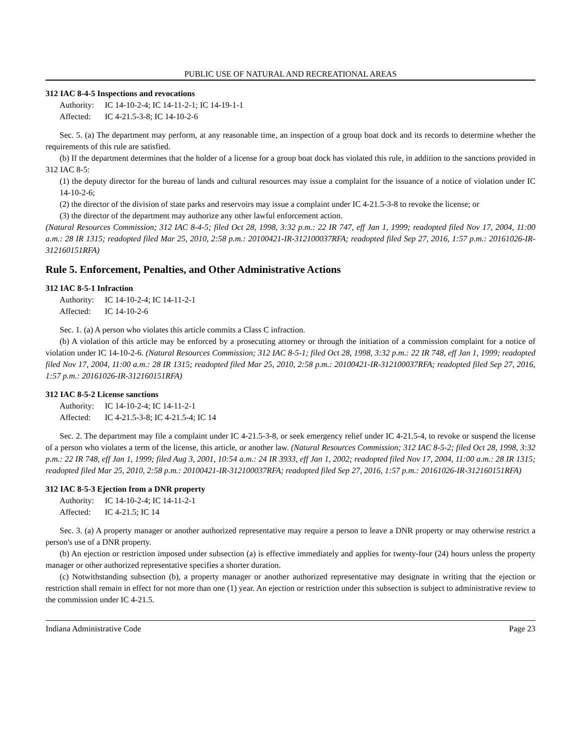PUBLIC USE OF NATURAL AND RECREATIONAL AREAS
312 IAC 8-4-5 Inspections and revocations
Authority: IC 14-10-2-4; IC 14-11-2-1; IC 14-19-1-1
Affected: IC 4-21.5-3-8; IC 14-10-2-6
Sec. 5. (a) The department may perform, at any reasonable time, an inspection of a group boat dock and its records to determine whether the requirements of this rule are satisfied.
(b) If the department determines that the holder of a license for a group boat dock has violated this rule, in addition to the sanctions provided in 312 IAC 8-5:
(1) the deputy director for the bureau of lands and cultural resources may issue a complaint for the issuance of a notice of violation under IC 14-10-2-6;
(2) the director of the division of state parks and reservoirs may issue a complaint under IC 4-21.5-3-8 to revoke the license; or
(3) the director of the department may authorize any other lawful enforcement action.
(Natural Resources Commission; 312 IAC 8-4-5; filed Oct 28, 1998, 3:32 p.m.: 22 IR 747, eff Jan 1, 1999; readopted filed Nov 17, 2004, 11:00 a.m.: 28 IR 1315; readopted filed Mar 25, 2010, 2:58 p.m.: 20100421-IR-312100037RFA; readopted filed Sep 27, 2016, 1:57 p.m.: 20161026-IR-312160151RFA)
Rule 5. Enforcement, Penalties, and Other Administrative Actions
312 IAC 8-5-1 Infraction
Authority: IC 14-10-2-4; IC 14-11-2-1
Affected: IC 14-10-2-6
Sec. 1. (a) A person who violates this article commits a Class C infraction.
(b) A violation of this article may be enforced by a prosecuting attorney or through the initiation of a commission complaint for a notice of violation under IC 14-10-2-6. (Natural Resources Commission; 312 IAC 8-5-1; filed Oct 28, 1998, 3:32 p.m.: 22 IR 748, eff Jan 1, 1999; readopted filed Nov 17, 2004, 11:00 a.m.: 28 IR 1315; readopted filed Mar 25, 2010, 2:58 p.m.: 20100421-IR-312100037RFA; readopted filed Sep 27, 2016, 1:57 p.m.: 20161026-IR-312160151RFA)
312 IAC 8-5-2 License sanctions
Authority: IC 14-10-2-4; IC 14-11-2-1
Affected: IC 4-21.5-3-8; IC 4-21.5-4; IC 14
Sec. 2. The department may file a complaint under IC 4-21.5-3-8, or seek emergency relief under IC 4-21.5-4, to revoke or suspend the license of a person who violates a term of the license, this article, or another law. (Natural Resources Commission; 312 IAC 8-5-2; filed Oct 28, 1998, 3:32 p.m.: 22 IR 748, eff Jan 1, 1999; filed Aug 3, 2001, 10:54 a.m.: 24 IR 3933, eff Jan 1, 2002; readopted filed Nov 17, 2004, 11:00 a.m.: 28 IR 1315; readopted filed Mar 25, 2010, 2:58 p.m.: 20100421-IR-312100037RFA; readopted filed Sep 27, 2016, 1:57 p.m.: 20161026-IR-312160151RFA)
312 IAC 8-5-3 Ejection from a DNR property
Authority: IC 14-10-2-4; IC 14-11-2-1
Affected: IC 4-21.5; IC 14
Sec. 3. (a) A property manager or another authorized representative may require a person to leave a DNR property or may otherwise restrict a person's use of a DNR property.
(b) An ejection or restriction imposed under subsection (a) is effective immediately and applies for twenty-four (24) hours unless the property manager or other authorized representative specifies a shorter duration.
(c) Notwithstanding subsection (b), a property manager or another authorized representative may designate in writing that the ejection or restriction shall remain in effect for not more than one (1) year. An ejection or restriction under this subsection is subject to administrative review to the commission under IC 4-21.5.
Indiana Administrative Code Page 23